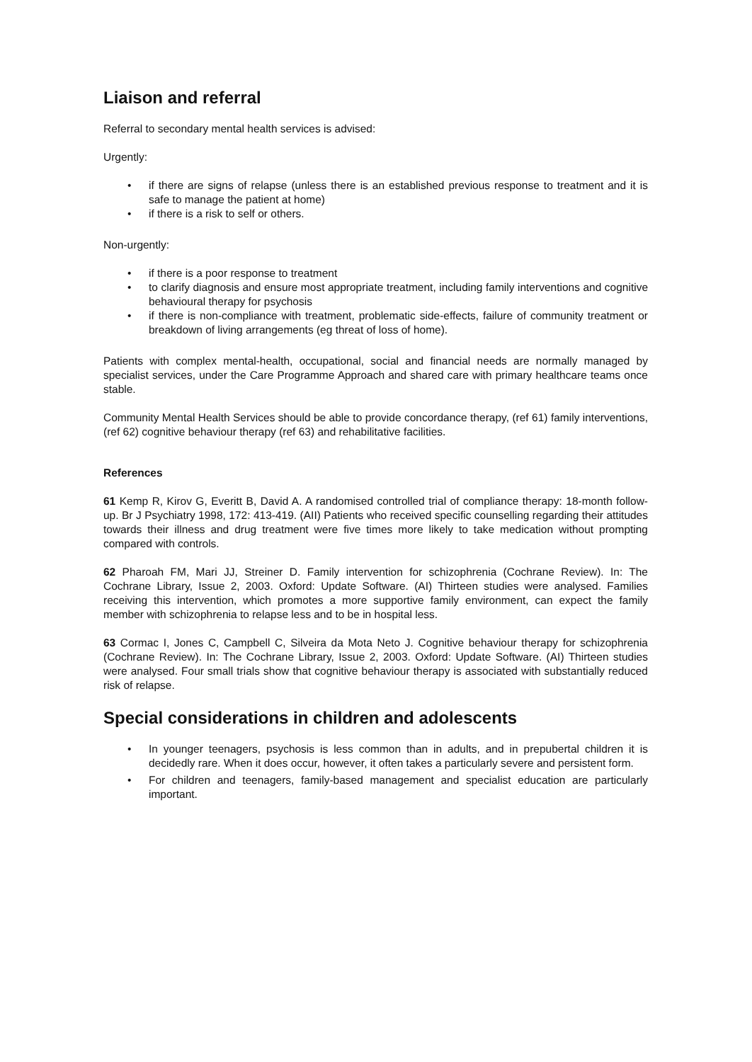Liaison and referral
Referral to secondary mental health services is advised:
Urgently:
• if there are signs of relapse (unless there is an established previous response to treatment and it is safe to manage the patient at home)
• if there is a risk to self or others.
Non-urgently:
• if there is a poor response to treatment
• to clarify diagnosis and ensure most appropriate treatment, including family interventions and cognitive behavioural therapy for psychosis
• if there is non-compliance with treatment, problematic side-effects, failure of community treatment or breakdown of living arrangements (eg threat of loss of home).
Patients with complex mental-health, occupational, social and financial needs are normally managed by specialist services, under the Care Programme Approach and shared care with primary healthcare teams once stable.
Community Mental Health Services should be able to provide concordance therapy, (ref 61) family interventions, (ref 62) cognitive behaviour therapy (ref 63) and rehabilitative facilities.
References
61 Kemp R, Kirov G, Everitt B, David A. A randomised controlled trial of compliance therapy: 18-month follow-up. Br J Psychiatry 1998, 172: 413-419. (AII) Patients who received specific counselling regarding their attitudes towards their illness and drug treatment were five times more likely to take medication without prompting compared with controls.
62 Pharoah FM, Mari JJ, Streiner D. Family intervention for schizophrenia (Cochrane Review). In: The Cochrane Library, Issue 2, 2003. Oxford: Update Software. (AI) Thirteen studies were analysed. Families receiving this intervention, which promotes a more supportive family environment, can expect the family member with schizophrenia to relapse less and to be in hospital less.
63 Cormac I, Jones C, Campbell C, Silveira da Mota Neto J. Cognitive behaviour therapy for schizophrenia (Cochrane Review). In: The Cochrane Library, Issue 2, 2003. Oxford: Update Software. (AI) Thirteen studies were analysed. Four small trials show that cognitive behaviour therapy is associated with substantially reduced risk of relapse.
Special considerations in children and adolescents
• In younger teenagers, psychosis is less common than in adults, and in prepubertal children it is decidedly rare. When it does occur, however, it often takes a particularly severe and persistent form.
• For children and teenagers, family-based management and specialist education are particularly important.